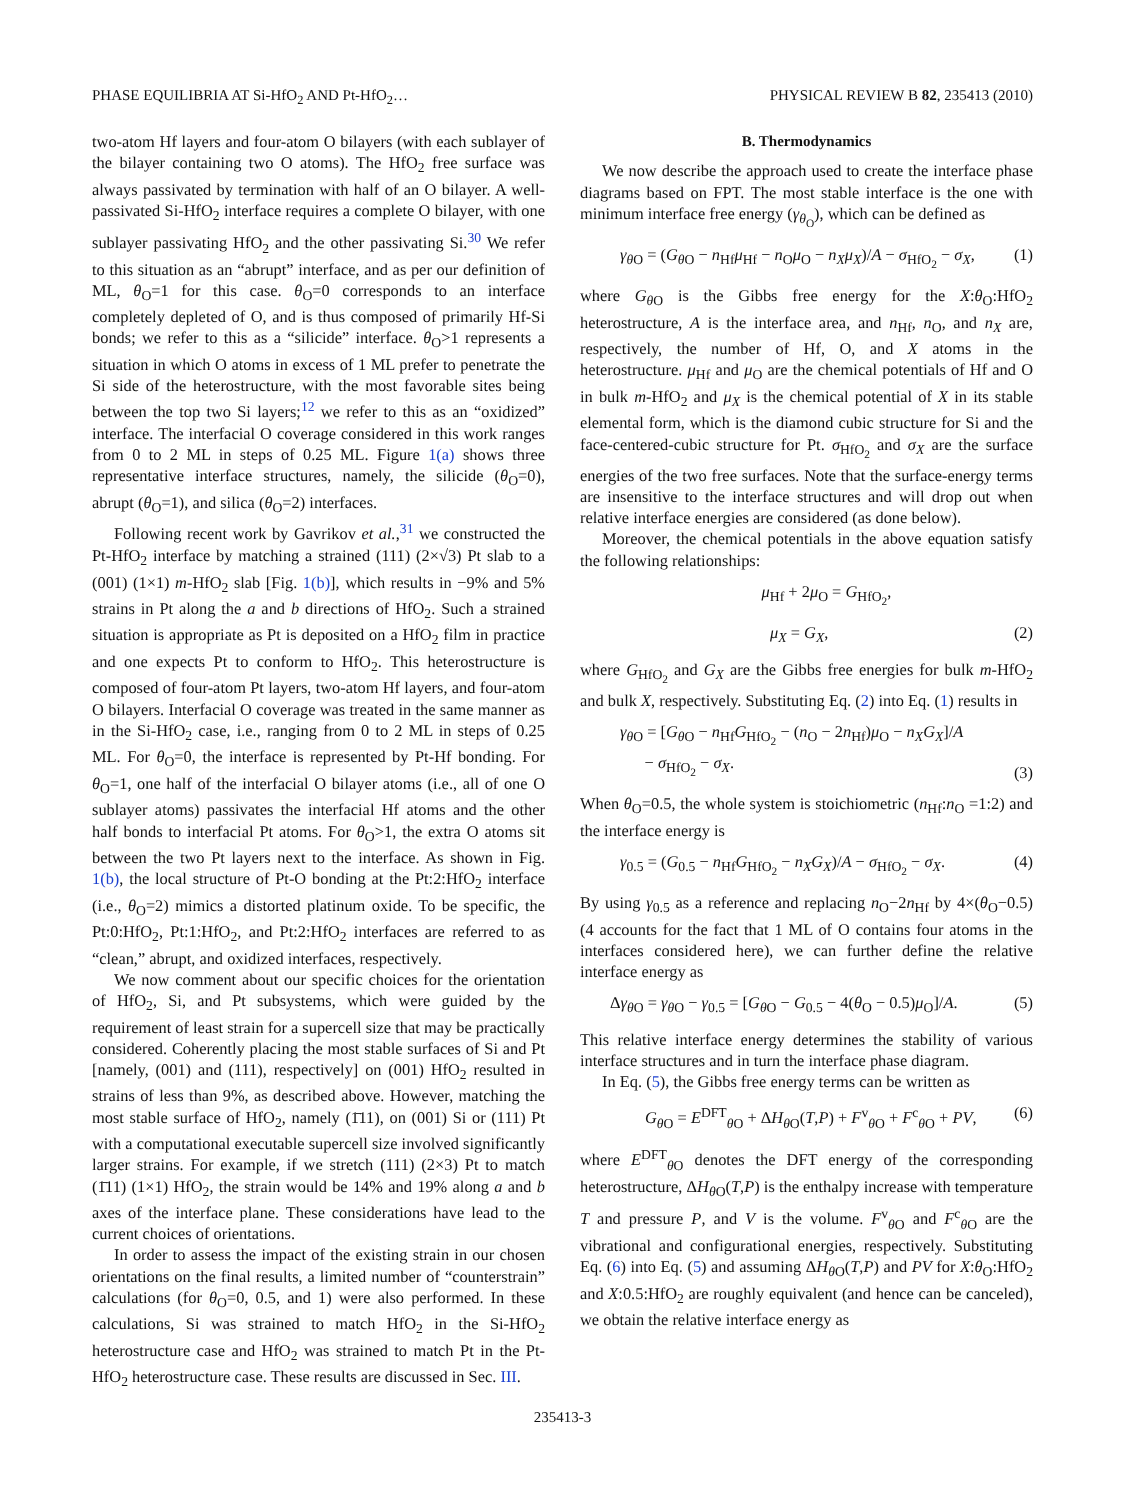PHASE EQUILIBRIA AT Si-HfO<sub>2</sub> AND Pt-HfO<sub>2</sub>… PHYSICAL REVIEW B 82, 235413 (2010)
two-atom Hf layers and four-atom O bilayers (with each sublayer of the bilayer containing two O atoms). The HfO<sub>2</sub> free surface was always passivated by termination with half of an O bilayer. A well-passivated Si-HfO<sub>2</sub> interface requires a complete O bilayer, with one sublayer passivating HfO<sub>2</sub> and the other passivating Si.<sup>30</sup> We refer to this situation as an “abrupt” interface, and as per our definition of ML, θ<sub>O</sub>=1 for this case. θ<sub>O</sub>=0 corresponds to an interface completely depleted of O, and is thus composed of primarily Hf-Si bonds; we refer to this as a “silicide” interface. θ<sub>O</sub>>1 represents a situation in which O atoms in excess of 1 ML prefer to penetrate the Si side of the heterostructure, with the most favorable sites being between the top two Si layers;<sup>12</sup> we refer to this as an “oxidized” interface. The interfacial O coverage considered in this work ranges from 0 to 2 ML in steps of 0.25 ML. Figure 1(a) shows three representative interface structures, namely, the silicide (θ<sub>O</sub>=0), abrupt (θ<sub>O</sub>=1), and silica (θ<sub>O</sub>=2) interfaces.
Following recent work by Gavrikov et al.,<sup>31</sup> we constructed the Pt-HfO<sub>2</sub> interface by matching a strained (111) (2×√3) Pt slab to a (001) (1×1) m-HfO<sub>2</sub> slab [Fig. 1(b)], which results in −9% and 5% strains in Pt along the a and b directions of HfO<sub>2</sub>. Such a strained situation is appropriate as Pt is deposited on a HfO<sub>2</sub> film in practice and one expects Pt to conform to HfO<sub>2</sub>. This heterostructure is composed of four-atom Pt layers, two-atom Hf layers, and four-atom O bilayers. Interfacial O coverage was treated in the same manner as in the Si-HfO<sub>2</sub> case, i.e., ranging from 0 to 2 ML in steps of 0.25 ML. For θ<sub>O</sub>=0, the interface is represented by Pt-Hf bonding. For θ<sub>O</sub>=1, one half of the interfacial O bilayer atoms (i.e., all of one O sublayer atoms) passivates the interfacial Hf atoms and the other half bonds to interfacial Pt atoms. For θ<sub>O</sub>>1, the extra O atoms sit between the two Pt layers next to the interface. As shown in Fig. 1(b), the local structure of Pt-O bonding at the Pt:2:HfO<sub>2</sub> interface (i.e., θ<sub>O</sub>=2) mimics a distorted platinum oxide. To be specific, the Pt:0:HfO<sub>2</sub>, Pt:1:HfO<sub>2</sub>, and Pt:2:HfO<sub>2</sub> interfaces are referred to as “clean,” abrupt, and oxidized interfaces, respectively.
We now comment about our specific choices for the orientation of HfO<sub>2</sub>, Si, and Pt subsystems, which were guided by the requirement of least strain for a supercell size that may be practically considered. Coherently placing the most stable surfaces of Si and Pt [namely, (001) and (111), respectively] on (001) HfO<sub>2</sub> resulted in strains of less than 9%, as described above. However, matching the most stable surface of HfO<sub>2</sub>, namely (1̄11), on (001) Si or (111) Pt with a computational executable supercell size involved significantly larger strains. For example, if we stretch (111) (2×3) Pt to match (1̄11) (1×1) HfO<sub>2</sub>, the strain would be 14% and 19% along a and b axes of the interface plane. These considerations have lead to the current choices of orientations.
In order to assess the impact of the existing strain in our chosen orientations on the final results, a limited number of “counterstrain” calculations (for θ<sub>O</sub>=0, 0.5, and 1) were also performed. In these calculations, Si was strained to match HfO<sub>2</sub> in the Si-HfO<sub>2</sub> heterostructure case and HfO<sub>2</sub> was strained to match Pt in the Pt-HfO<sub>2</sub> heterostructure case. These results are discussed in Sec. III.
B. Thermodynamics
We now describe the approach used to create the interface phase diagrams based on FPT. The most stable interface is the one with minimum interface free energy (γ<sub>θ<sub>O</sub></sub>), which can be defined as
γ<sub>θ O</sub> = (G<sub>θ O</sub> − n<sub>Hf</sub>μ<sub>Hf</sub> − n<sub>O</sub>μ<sub>O</sub> − n<sub>X</sub>μ<sub>X</sub>)/A − σ<sub>HfO<sub>2</sub></sub> − σ<sub>X</sub>, (1)
where G<sub>θ O</sub> is the Gibbs free energy for the X:θ<sub>O</sub>:HfO<sub>2</sub> heterostructure, A is the interface area, and n<sub>Hf</sub>, n<sub>O</sub>, and n<sub>X</sub> are, respectively, the number of Hf, O, and X atoms in the heterostructure. μ<sub>Hf</sub> and μ<sub>O</sub> are the chemical potentials of Hf and O in bulk m-HfO<sub>2</sub> and μ<sub>X</sub> is the chemical potential of X in its stable elemental form, which is the diamond cubic structure for Si and the face-centered-cubic structure for Pt. σ<sub>HfO<sub>2</sub></sub> and σ<sub>X</sub> are the surface energies of the two free surfaces. Note that the surface-energy terms are insensitive to the interface structures and will drop out when relative interface energies are considered (as done below).
Moreover, the chemical potentials in the above equation satisfy the following relationships:
μ<sub>Hf</sub> + 2μ<sub>O</sub> = G<sub>HfO<sub>2</sub></sub>,
μ<sub>X</sub> = G<sub>X</sub>, (2)
where G<sub>HfO<sub>2</sub></sub> and G<sub>X</sub> are the Gibbs free energies for bulk m-HfO<sub>2</sub> and bulk X, respectively. Substituting Eq. (2) into Eq. (1) results in
γ<sub>θ O</sub> = [G<sub>θ O</sub> − n<sub>Hf</sub>G<sub>HfO<sub>2</sub></sub> − (n<sub>O</sub> − 2n<sub>Hf</sub>)μ<sub>O</sub> − n<sub>X</sub>G<sub>X</sub>]/A
− σ<sub>HfO<sub>2</sub></sub> − σ<sub>X</sub>. (3)
When θ<sub>O</sub>=0.5, the whole system is stoichiometric (n<sub>Hf</sub>:n<sub>O</sub> =1:2) and the interface energy is
γ<sub>0.5</sub> = (G<sub>0.5</sub> − n<sub>Hf</sub>G<sub>HfO<sub>2</sub></sub> − n<sub>X</sub>G<sub>X</sub>)/A − σ<sub>HfO<sub>2</sub></sub> − σ<sub>X</sub>. (4)
By using γ<sub>0.5</sub> as a reference and replacing n<sub>O</sub>−2n<sub>Hf</sub> by 4×(θ<sub>O</sub>−0.5) (4 accounts for the fact that 1 ML of O contains four atoms in the interfaces considered here), we can further define the relative interface energy as
Δγ<sub>θ O</sub> = γ<sub>θ O</sub> − γ<sub>0.5</sub> = [G<sub>θ O</sub> − G<sub>0.5</sub> − 4(θ<sub>O</sub> − 0.5)μ<sub>O</sub>]/A. (5)
This relative interface energy determines the stability of various interface structures and in turn the interface phase diagram.
In Eq. (5), the Gibbs free energy terms can be written as
G<sub>θ O</sub> = E<sup>DFT</sup><sub>θ O</sub> + ΔH<sub>θ O</sub>(T,P) + F<sup>v</sup><sub>θ O</sub> + F<sup>c</sup><sub>θ O</sub> + PV, (6)
where E<sup>DFT</sup><sub>θ O</sub> denotes the DFT energy of the corresponding heterostructure, ΔH<sub>θ O</sub>(T,P) is the enthalpy increase with temperature T and pressure P, and V is the volume. F<sup>v</sup><sub>θ O</sub> and F<sup>c</sup><sub>θ O</sub> are the vibrational and configurational energies, respectively. Substituting Eq. (6) into Eq. (5) and assuming ΔH<sub>θ O</sub>(T,P) and PV for X:θ<sub>O</sub>:HfO<sub>2</sub> and X:0.5:HfO<sub>2</sub> are roughly equivalent (and hence can be canceled), we obtain the relative interface energy as
235413-3